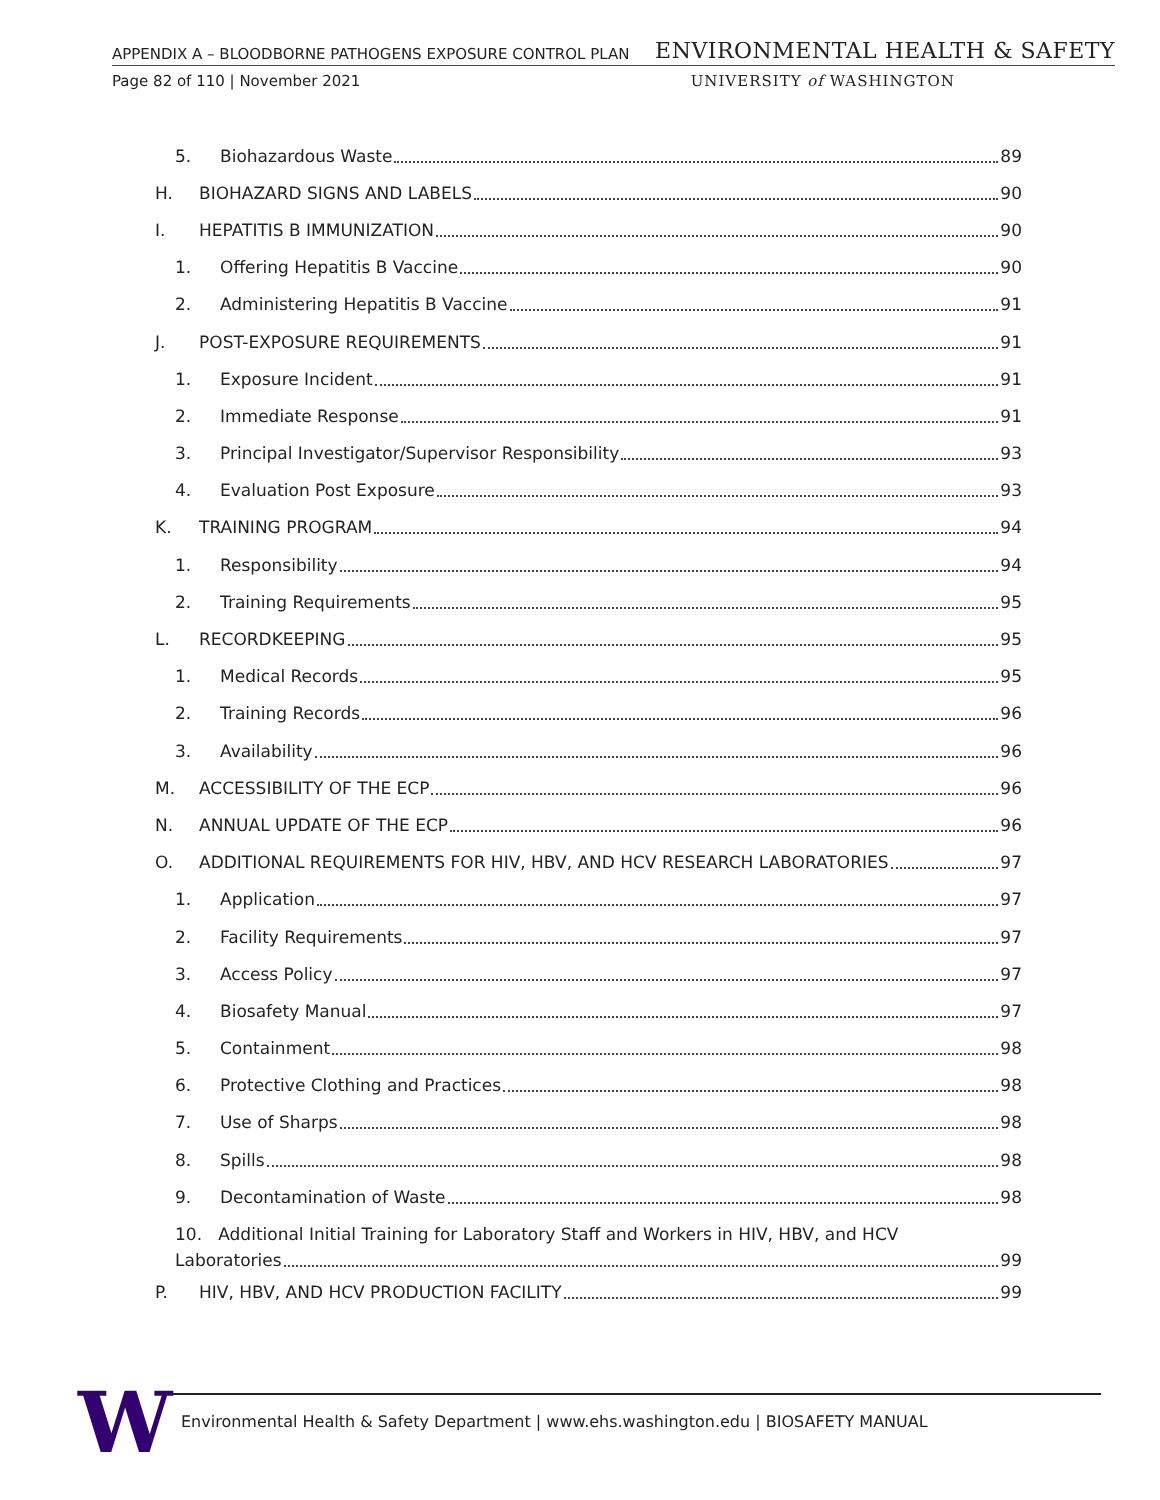APPENDIX A – BLOODBORNE PATHOGENS EXPOSURE CONTROL PLAN ENVIRONMENTAL HEALTH & SAFETY
Page 82 of 110 | November 2021 UNIVERSITY of WASHINGTON
5. Biohazardous Waste 89
H. BIOHAZARD SIGNS AND LABELS 90
I. HEPATITIS B IMMUNIZATION 90
1. Offering Hepatitis B Vaccine 90
2. Administering Hepatitis B Vaccine 91
J. POST-EXPOSURE REQUIREMENTS 91
1. Exposure Incident 91
2. Immediate Response 91
3. Principal Investigator/Supervisor Responsibility 93
4. Evaluation Post Exposure 93
K. TRAINING PROGRAM 94
1. Responsibility 94
2. Training Requirements 95
L. RECORDKEEPING 95
1. Medical Records 95
2. Training Records 96
3. Availability 96
M. ACCESSIBILITY OF THE ECP 96
N. ANNUAL UPDATE OF THE ECP 96
O. ADDITIONAL REQUIREMENTS FOR HIV, HBV, AND HCV RESEARCH LABORATORIES 97
1. Application 97
2. Facility Requirements 97
3. Access Policy 97
4. Biosafety Manual 97
5. Containment 98
6. Protective Clothing and Practices 98
7. Use of Sharps 98
8. Spills 98
9. Decontamination of Waste 98
10. Additional Initial Training for Laboratory Staff and Workers in HIV, HBV, and HCV
Laboratories 99
P. HIV, HBV, AND HCV PRODUCTION FACILITY 99
W Environmental Health & Safety Department | www.ehs.washington.edu | BIOSAFETY MANUAL